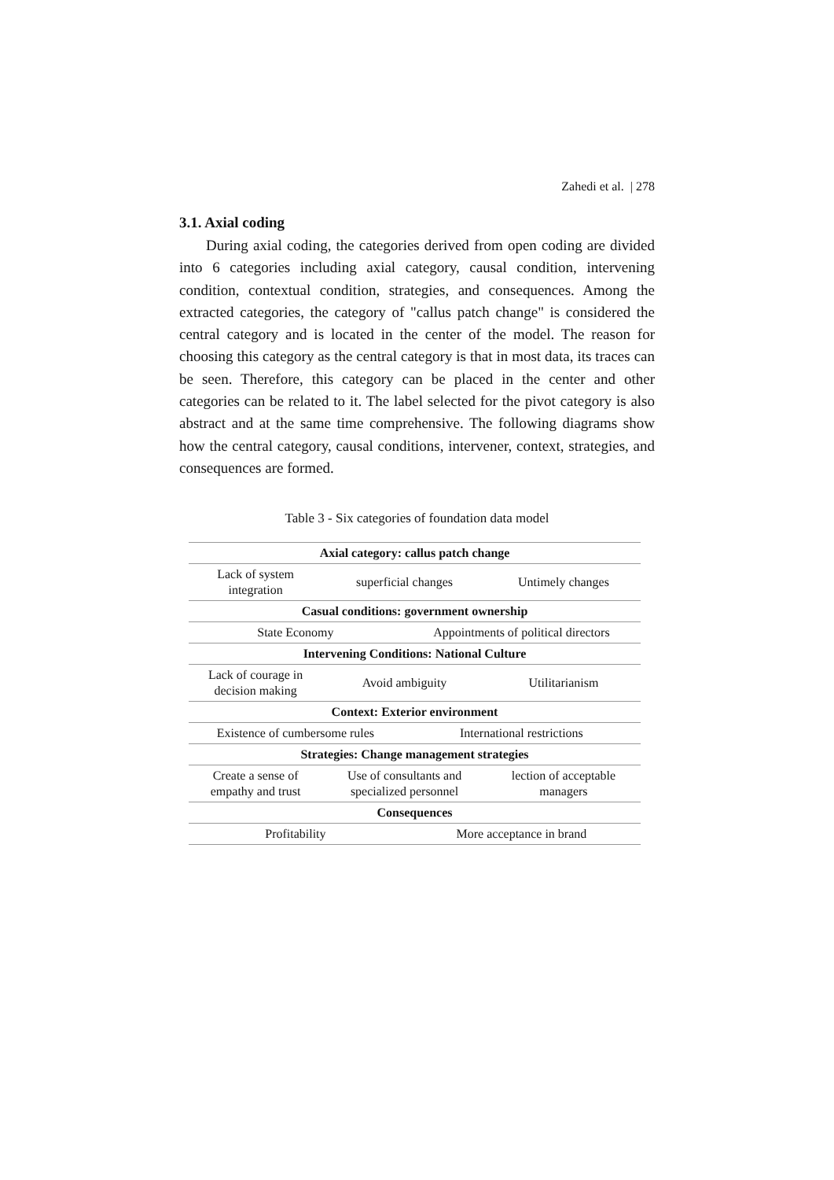Zahedi et al. | 278
3.1. Axial coding
During axial coding, the categories derived from open coding are divided into 6 categories including axial category, causal condition, intervening condition, contextual condition, strategies, and consequences. Among the extracted categories, the category of "callus patch change" is considered the central category and is located in the center of the model. The reason for choosing this category as the central category is that in most data, its traces can be seen. Therefore, this category can be placed in the center and other categories can be related to it. The label selected for the pivot category is also abstract and at the same time comprehensive. The following diagrams show how the central category, causal conditions, intervener, context, strategies, and consequences are formed.
Table 3 - Six categories of foundation data model
| Axial category: callus patch change | | | |
| Lack of system integration | superficial changes | | Untimely changes |
| Casual conditions: government ownership | | | |
| State Economy | | Appointments of political directors | |
| Intervening Conditions: National Culture | | | |
| Lack of courage in decision making | Avoid ambiguity | | Utilitarianism |
| Context: Exterior environment | | | |
| Existence of cumbersome rules | | International restrictions | |
| Strategies: Change management strategies | | | |
| Create a sense of empathy and trust | Use of consultants and specialized personnel | | lection of acceptable managers |
| Consequences | | | |
| Profitability | | More acceptance in brand | |